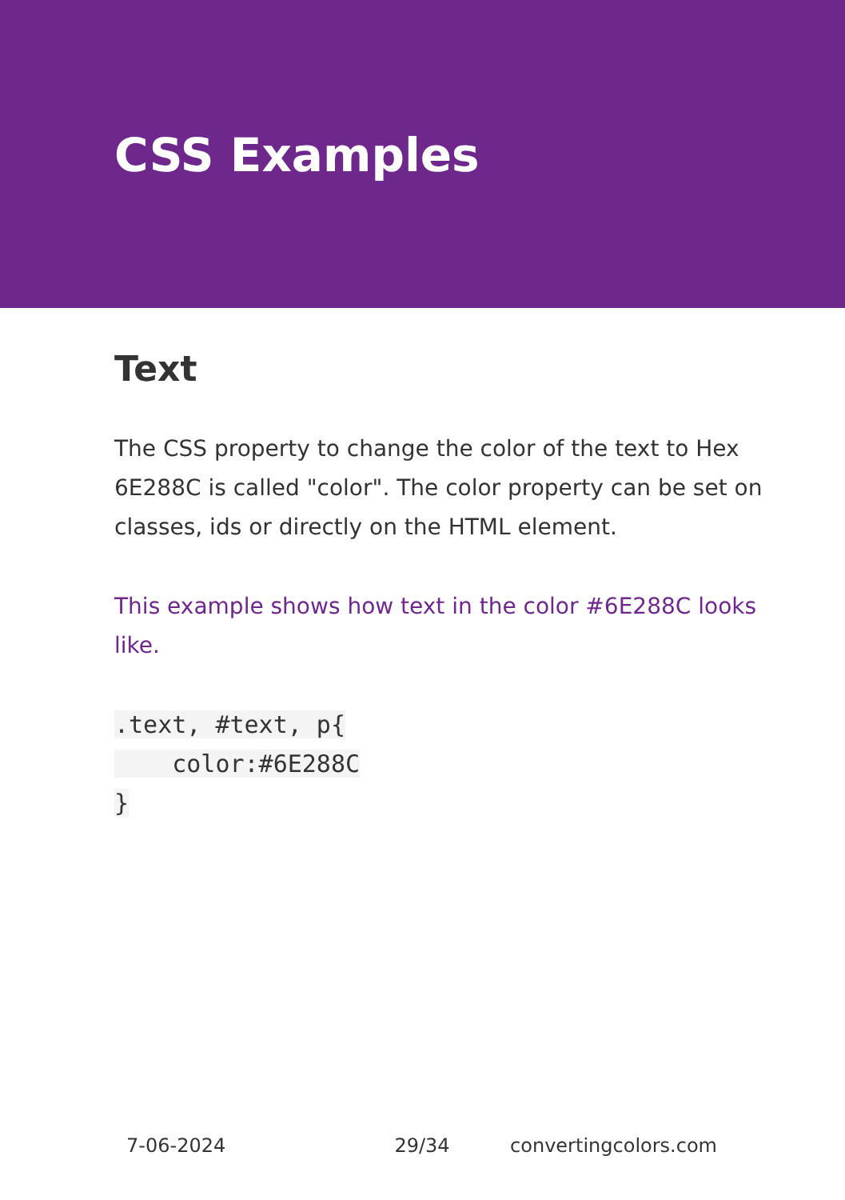CSS Examples
Text
The CSS property to change the color of the text to Hex 6E288C is called "color". The color property can be set on classes, ids or directly on the HTML element.
This example shows how text in the color #6E288C looks like.
.text, #text, p{
    color:#6E288C
}
7-06-2024 29/34 convertingcolors.com